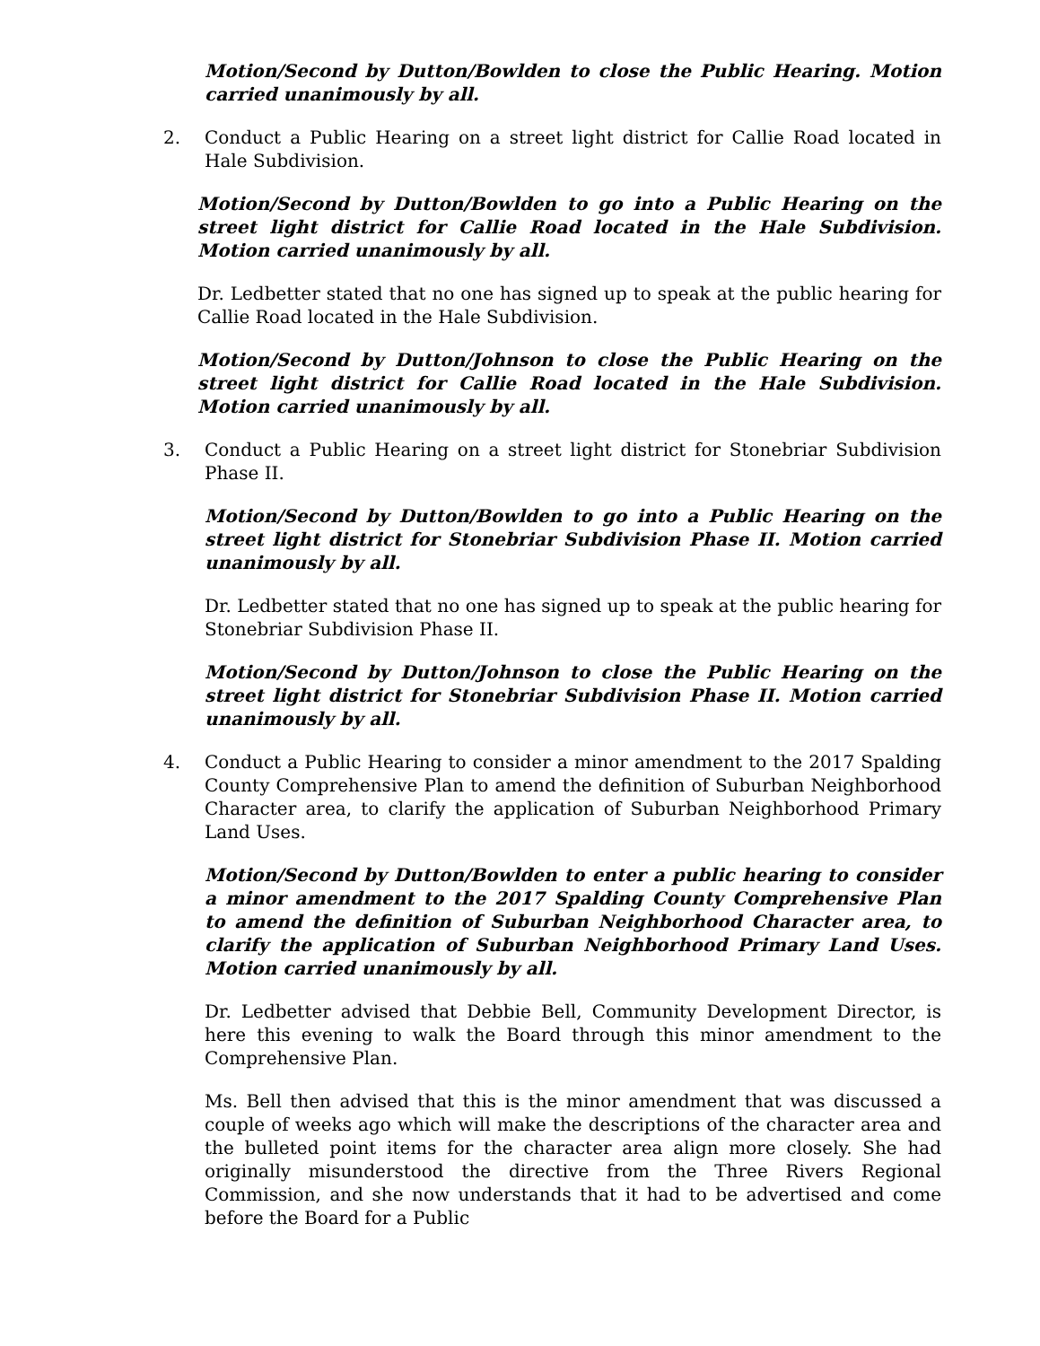Motion/Second by Dutton/Bowlden to close the Public Hearing. Motion carried unanimously by all.
2. Conduct a Public Hearing on a street light district for Callie Road located in Hale Subdivision.
Motion/Second by Dutton/Bowlden to go into a Public Hearing on the street light district for Callie Road located in the Hale Subdivision. Motion carried unanimously by all.
Dr. Ledbetter stated that no one has signed up to speak at the public hearing for Callie Road located in the Hale Subdivision.
Motion/Second by Dutton/Johnson to close the Public Hearing on the street light district for Callie Road located in the Hale Subdivision. Motion carried unanimously by all.
3. Conduct a Public Hearing on a street light district for Stonebriar Subdivision Phase II.
Motion/Second by Dutton/Bowlden to go into a Public Hearing on the street light district for Stonebriar Subdivision Phase II. Motion carried unanimously by all.
Dr. Ledbetter stated that no one has signed up to speak at the public hearing for Stonebriar Subdivision Phase II.
Motion/Second by Dutton/Johnson to close the Public Hearing on the street light district for Stonebriar Subdivision Phase II. Motion carried unanimously by all.
4. Conduct a Public Hearing to consider a minor amendment to the 2017 Spalding County Comprehensive Plan to amend the definition of Suburban Neighborhood Character area, to clarify the application of Suburban Neighborhood Primary Land Uses.
Motion/Second by Dutton/Bowlden to enter a public hearing to consider a minor amendment to the 2017 Spalding County Comprehensive Plan to amend the definition of Suburban Neighborhood Character area, to clarify the application of Suburban Neighborhood Primary Land Uses. Motion carried unanimously by all.
Dr. Ledbetter advised that Debbie Bell, Community Development Director, is here this evening to walk the Board through this minor amendment to the Comprehensive Plan.
Ms. Bell then advised that this is the minor amendment that was discussed a couple of weeks ago which will make the descriptions of the character area and the bulleted point items for the character area align more closely. She had originally misunderstood the directive from the Three Rivers Regional Commission, and she now understands that it had to be advertised and come before the Board for a Public